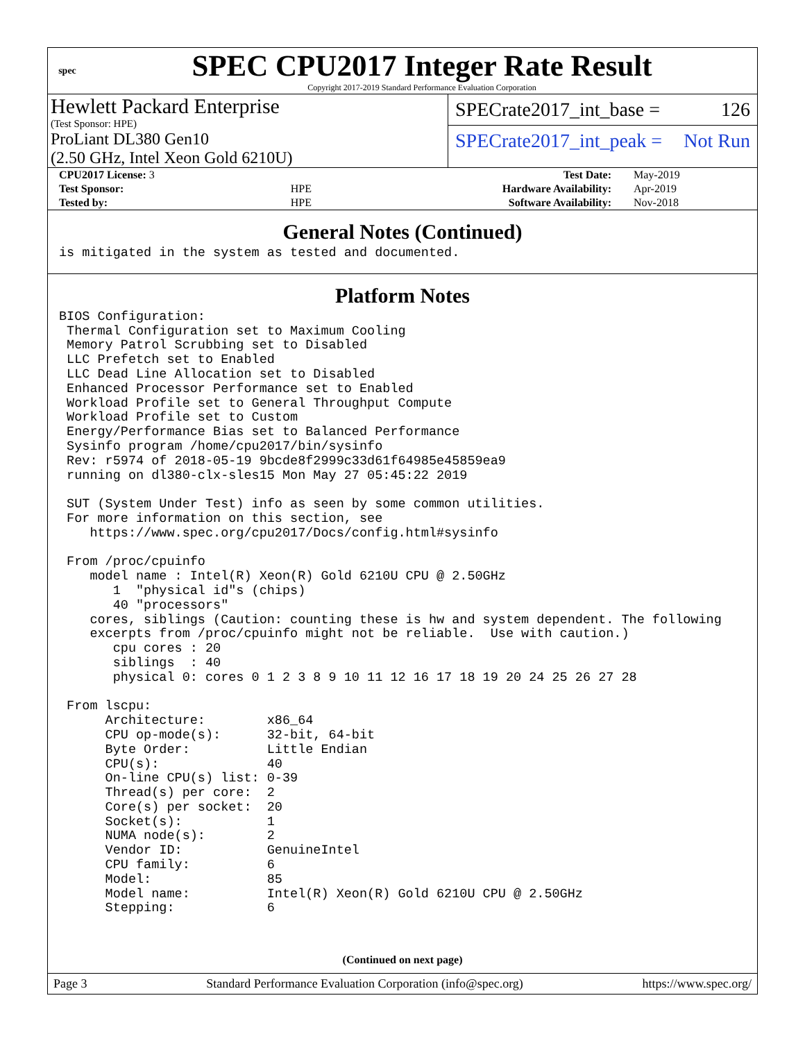spec
SPEC CPU2017 Integer Rate Result
Copyright 2017-2019 Standard Performance Evaluation Corporation
Hewlett Packard Enterprise
(Test Sponsor: HPE)
ProLiant DL380 Gen10
(2.50 GHz, Intel Xeon Gold 6210U)
SPECrate2017_int_base = 126
SPECrate2017_int_peak = Not Run
| CPU2017 License: 3 | | Test Date: | May-2019 |
| Test Sponsor: | HPE | Hardware Availability: | Apr-2019 |
| Tested by: | HPE | Software Availability: | Nov-2018 |
General Notes (Continued)
is mitigated in the system as tested and documented.
Platform Notes
BIOS Configuration:
 Thermal Configuration set to Maximum Cooling
 Memory Patrol Scrubbing set to Disabled
 LLC Prefetch set to Enabled
 LLC Dead Line Allocation set to Disabled
 Enhanced Processor Performance set to Enabled
 Workload Profile set to General Throughput Compute
 Workload Profile set to Custom
 Energy/Performance Bias set to Balanced Performance
 Sysinfo program /home/cpu2017/bin/sysinfo
 Rev: r5974 of 2018-05-19 9bcde8f2999c33d61f64985e45859ea9
 running on dl380-clx-sles15 Mon May 27 05:45:22 2019

 SUT (System Under Test) info as seen by some common utilities.
 For more information on this section, see
    https://www.spec.org/cpu2017/Docs/config.html#sysinfo

 From /proc/cpuinfo
    model name : Intel(R) Xeon(R) Gold 6210U CPU @ 2.50GHz
       1  "physical id"s (chips)
       40 "processors"
    cores, siblings (Caution: counting these is hw and system dependent. The following
    excerpts from /proc/cpuinfo might not be reliable.  Use with caution.)
       cpu cores : 20
       siblings  : 40
       physical 0: cores 0 1 2 3 8 9 10 11 12 16 17 18 19 20 24 25 26 27 28

 From lscpu:
      Architecture:        x86_64
      CPU op-mode(s):      32-bit, 64-bit
      Byte Order:          Little Endian
      CPU(s):              40
      On-line CPU(s) list: 0-39
      Thread(s) per core:  2
      Core(s) per socket:  20
      Socket(s):           1
      NUMA node(s):        2
      Vendor ID:           GenuineIntel
      CPU family:          6
      Model:               85
      Model name:          Intel(R) Xeon(R) Gold 6210U CPU @ 2.50GHz
      Stepping:            6
(Continued on next page)
Page 3 Standard Performance Evaluation Corporation (info@spec.org) https://www.spec.org/